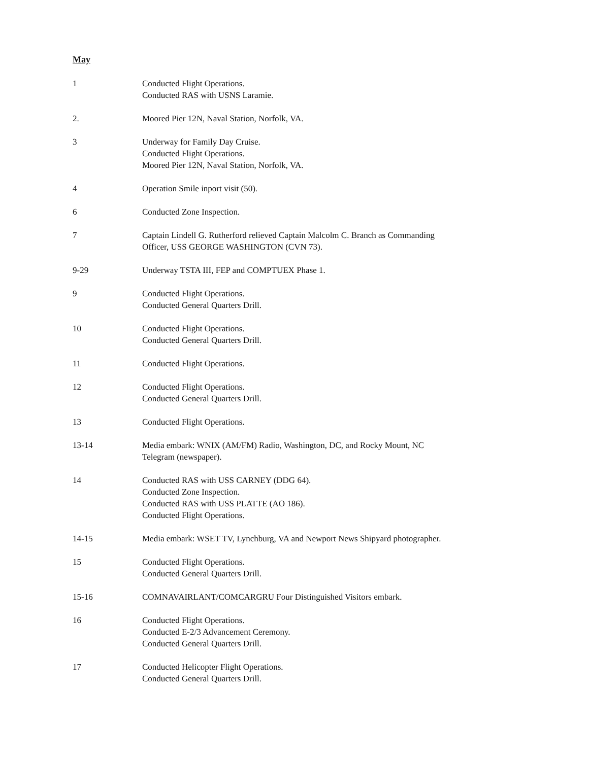May
1 Conducted Flight Operations.
Conducted RAS with USNS Laramie.
2. Moored Pier 12N, Naval Station, Norfolk, VA.
3 Underway for Family Day Cruise.
Conducted Flight Operations.
Moored Pier 12N, Naval Station, Norfolk, VA.
4 Operation Smile inport visit (50).
6 Conducted Zone Inspection.
7 Captain Lindell G. Rutherford relieved Captain Malcolm C. Branch as Commanding
Officer, USS GEORGE WASHINGTON (CVN 73).
9-29 Underway TSTA III, FEP and COMPTUEX Phase 1.
9 Conducted Flight Operations.
Conducted General Quarters Drill.
10 Conducted Flight Operations.
Conducted General Quarters Drill.
11 Conducted Flight Operations.
12 Conducted Flight Operations.
Conducted General Quarters Drill.
13 Conducted Flight Operations.
13-14 Media embark: WNIX (AM/FM) Radio, Washington, DC, and Rocky Mount, NC
Telegram (newspaper).
14 Conducted RAS with USS CARNEY (DDG 64).
Conducted Zone Inspection.
Conducted RAS with USS PLATTE (AO 186).
Conducted Flight Operations.
14-15 Media embark: WSET TV, Lynchburg, VA and Newport News Shipyard photographer.
15 Conducted Flight Operations.
Conducted General Quarters Drill.
15-16 COMNAVAIRLANT/COMCARGRU Four Distinguished Visitors embark.
16 Conducted Flight Operations.
Conducted E-2/3 Advancement Ceremony.
Conducted General Quarters Drill.
17 Conducted Helicopter Flight Operations.
Conducted General Quarters Drill.